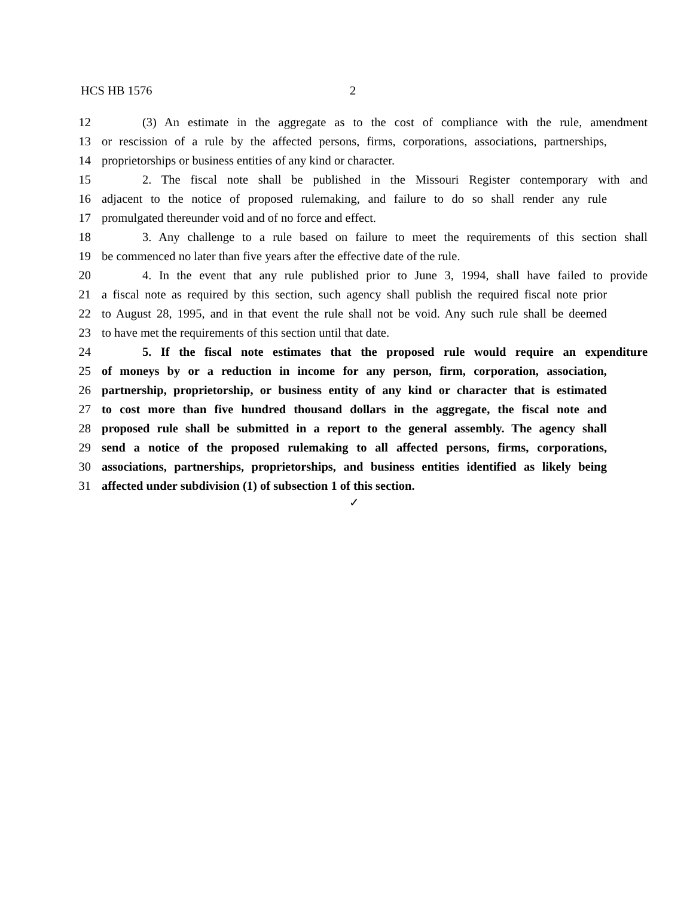HCS HB 1576 2
12 (3) An estimate in the aggregate as to the cost of compliance with the rule, amendment
13 or rescission of a rule by the affected persons, firms, corporations, associations, partnerships,
14 proprietorships or business entities of any kind or character.
15 2. The fiscal note shall be published in the Missouri Register contemporary with and
16 adjacent to the notice of proposed rulemaking, and failure to do so shall render any rule
17 promulgated thereunder void and of no force and effect.
18 3. Any challenge to a rule based on failure to meet the requirements of this section shall
19 be commenced no later than five years after the effective date of the rule.
20 4. In the event that any rule published prior to June 3, 1994, shall have failed to provide
21 a fiscal note as required by this section, such agency shall publish the required fiscal note prior
22 to August 28, 1995, and in that event the rule shall not be void. Any such rule shall be deemed
23 to have met the requirements of this section until that date.
24 5. If the fiscal note estimates that the proposed rule would require an expenditure
25 of moneys by or a reduction in income for any person, firm, corporation, association,
26 partnership, proprietorship, or business entity of any kind or character that is estimated
27 to cost more than five hundred thousand dollars in the aggregate, the fiscal note and
28 proposed rule shall be submitted in a report to the general assembly. The agency shall
29 send a notice of the proposed rulemaking to all affected persons, firms, corporations,
30 associations, partnerships, proprietorships, and business entities identified as likely being
31 affected under subdivision (1) of subsection 1 of this section.
✓